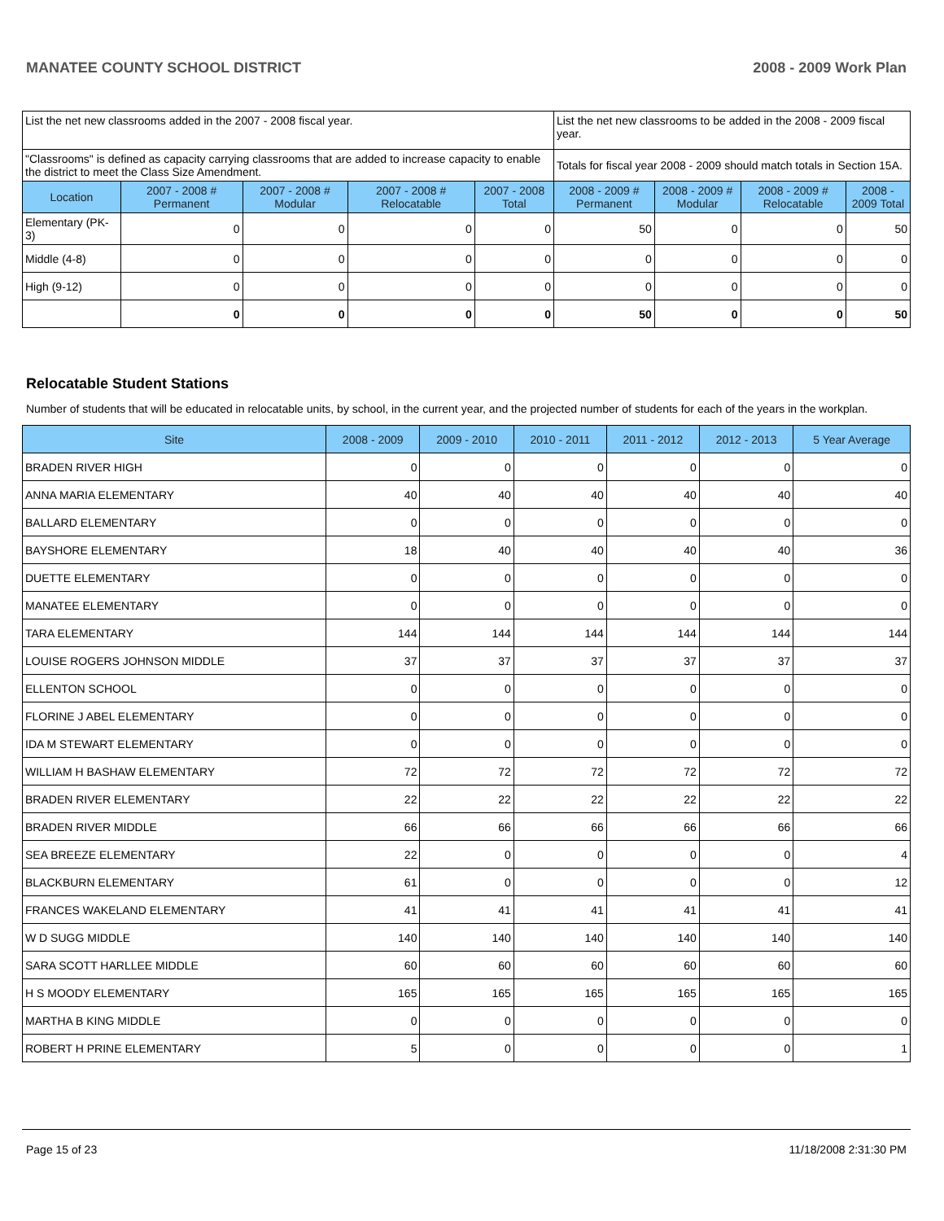MANATEE COUNTY SCHOOL DISTRICT 2008 - 2009 Work Plan
| List the net new classrooms added in the 2007 - 2008 fiscal year. | | | | | List the net new classrooms to be added in the 2008 - 2009 fiscal year. | | | |
| "Classrooms" is defined as capacity carrying classrooms that are added to increase capacity to enable the district to meet the Class Size Amendment. | | | | | Totals for fiscal year 2008 - 2009 should match totals in Section 15A. | | | |
| Location | 2007 - 2008 # Permanent | 2007 - 2008 # Modular | 2007 - 2008 # Relocatable | 2007 - 2008 Total | 2008 - 2009 # Permanent | 2008 - 2009 # Modular | 2008 - 2009 # Relocatable | 2008 - 2009 Total |
| Elementary (PK-3) | 0 | 0 | 0 | 0 | 50 | 0 | 0 | 50 |
| Middle (4-8) | 0 | 0 | 0 | 0 | 0 | 0 | 0 | 0 |
| High (9-12) | 0 | 0 | 0 | 0 | 0 | 0 | 0 | 0 |
| | 0 | 0 | 0 | 0 | 50 | 0 | 0 | 50 |
Relocatable Student Stations
Number of students that will be educated in relocatable units, by school, in the current year, and the projected number of students for each of the years in the workplan.
| Site | 2008 - 2009 | 2009 - 2010 | 2010 - 2011 | 2011 - 2012 | 2012 - 2013 | 5 Year Average |
| --- | --- | --- | --- | --- | --- | --- |
| BRADEN RIVER HIGH | 0 | 0 | 0 | 0 | 0 | 0 |
| ANNA MARIA ELEMENTARY | 40 | 40 | 40 | 40 | 40 | 40 |
| BALLARD ELEMENTARY | 0 | 0 | 0 | 0 | 0 | 0 |
| BAYSHORE ELEMENTARY | 18 | 40 | 40 | 40 | 40 | 36 |
| DUETTE ELEMENTARY | 0 | 0 | 0 | 0 | 0 | 0 |
| MANATEE ELEMENTARY | 0 | 0 | 0 | 0 | 0 | 0 |
| TARA ELEMENTARY | 144 | 144 | 144 | 144 | 144 | 144 |
| LOUISE ROGERS JOHNSON MIDDLE | 37 | 37 | 37 | 37 | 37 | 37 |
| ELLENTON SCHOOL | 0 | 0 | 0 | 0 | 0 | 0 |
| FLORINE J ABEL ELEMENTARY | 0 | 0 | 0 | 0 | 0 | 0 |
| IDA M STEWART ELEMENTARY | 0 | 0 | 0 | 0 | 0 | 0 |
| WILLIAM H BASHAW ELEMENTARY | 72 | 72 | 72 | 72 | 72 | 72 |
| BRADEN RIVER ELEMENTARY | 22 | 22 | 22 | 22 | 22 | 22 |
| BRADEN RIVER MIDDLE | 66 | 66 | 66 | 66 | 66 | 66 |
| SEA BREEZE ELEMENTARY | 22 | 0 | 0 | 0 | 0 | 4 |
| BLACKBURN ELEMENTARY | 61 | 0 | 0 | 0 | 0 | 12 |
| FRANCES WAKELAND ELEMENTARY | 41 | 41 | 41 | 41 | 41 | 41 |
| W D SUGG MIDDLE | 140 | 140 | 140 | 140 | 140 | 140 |
| SARA SCOTT HARLLEE MIDDLE | 60 | 60 | 60 | 60 | 60 | 60 |
| H S MOODY ELEMENTARY | 165 | 165 | 165 | 165 | 165 | 165 |
| MARTHA B KING MIDDLE | 0 | 0 | 0 | 0 | 0 | 0 |
| ROBERT H PRINE ELEMENTARY | 5 | 0 | 0 | 0 | 0 | 1 |
Page 15 of 23 11/18/2008 2:31:30 PM